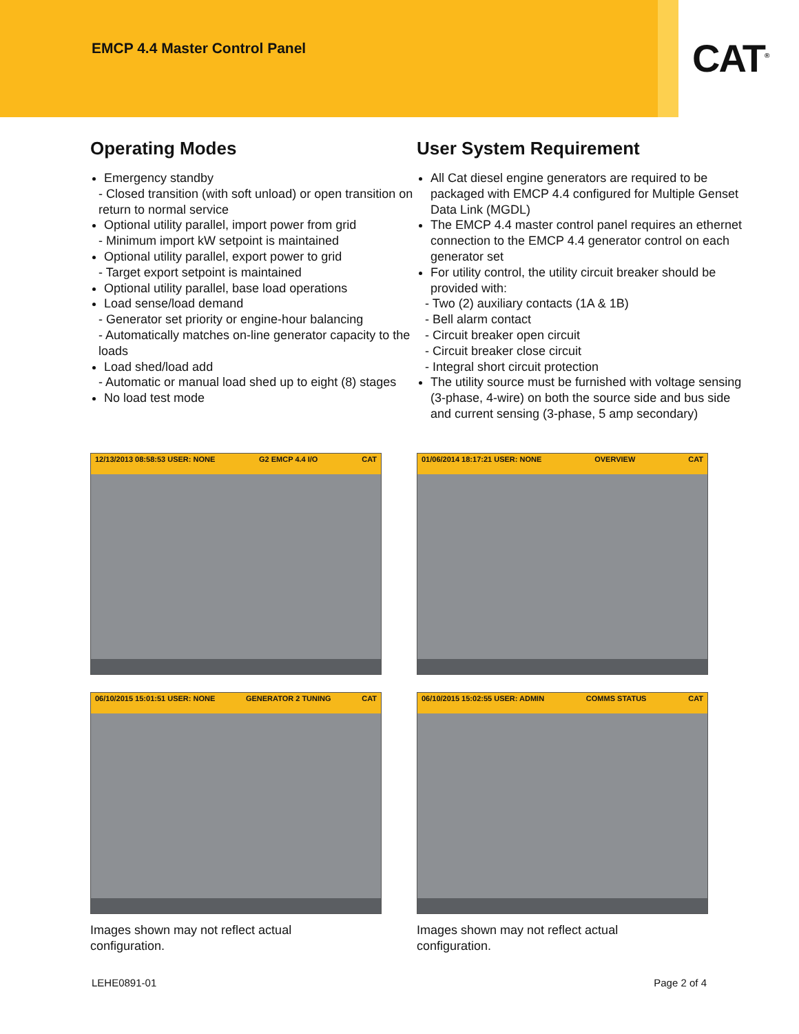EMCP 4.4 Master Control Panel
CAT<sup>®</sup>
Operating Modes
Emergency standby
- Closed transition (with soft unload) or open transition on return to normal service
Optional utility parallel, import power from grid
- Minimum import kW setpoint is maintained
Optional utility parallel, export power to grid
- Target export setpoint is maintained
Optional utility parallel, base load operations
Load sense/load demand
- Generator set priority or engine-hour balancing
- Automatically matches on-line generator capacity to the loads
Load shed/load add
- Automatic or manual load shed up to eight (8) stages
No load test mode
User System Requirement
All Cat diesel engine generators are required to be packaged with EMCP 4.4 configured for Multiple Genset Data Link (MGDL)
The EMCP 4.4 master control panel requires an ethernet connection to the EMCP 4.4 generator control on each generator set
For utility control, the utility circuit breaker should be provided with:
- Two (2) auxiliary contacts (1A & 1B)
- Bell alarm contact
- Circuit breaker open circuit
- Circuit breaker close circuit
- Integral short circuit protection
The utility source must be furnished with voltage sensing (3-phase, 4-wire) on both the source side and bus side and current sensing (3-phase, 5 amp secondary)
12/13/2013 08:58:53 USER: NONE G2 EMCP 4.4 I/O CAT
01/06/2014 18:17:21 USER: NONE OVERVIEW CAT
06/10/2015 15:01:51 USER: NONE GENERATOR 2 TUNING CAT
06/10/2015 15:02:55 USER: ADMIN COMMS STATUS CAT
Images shown may not reflect actual
configuration.
Images shown may not reflect actual
configuration.
LEHE0891-01 Page 2 of 4